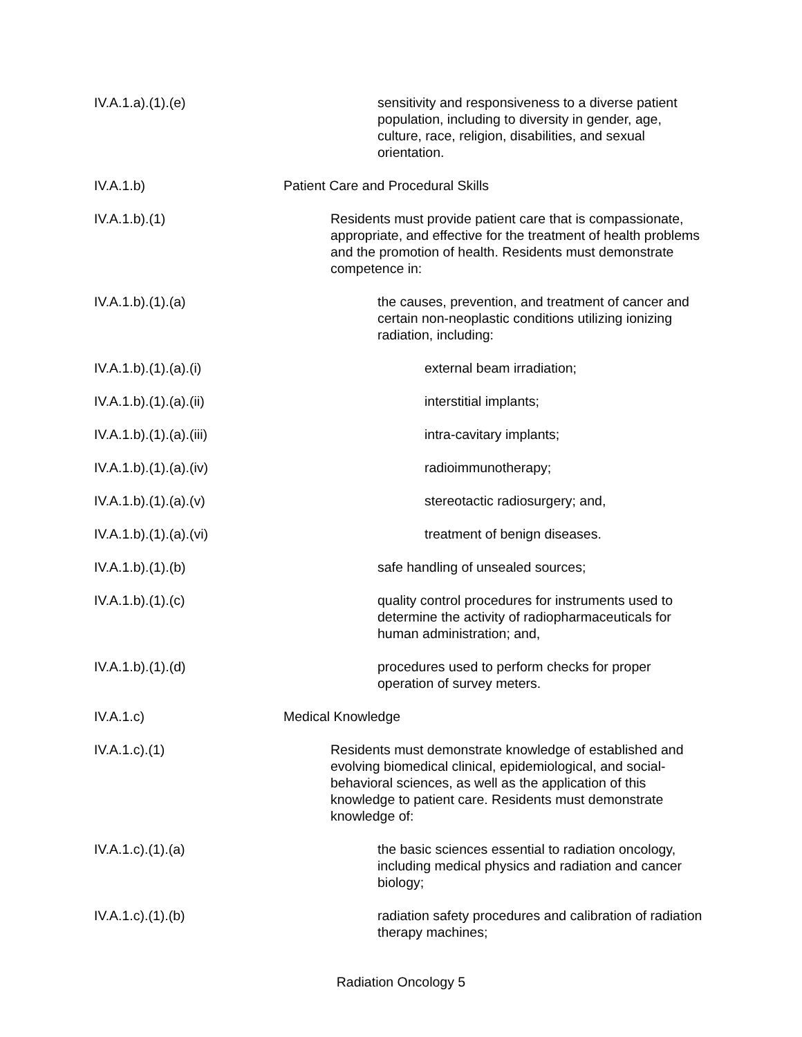IV.A.1.a).(1).(e) sensitivity and responsiveness to a diverse patient population, including to diversity in gender, age, culture, race, religion, disabilities, and sexual orientation.
IV.A.1.b) Patient Care and Procedural Skills
IV.A.1.b).(1) Residents must provide patient care that is compassionate, appropriate, and effective for the treatment of health problems and the promotion of health. Residents must demonstrate competence in:
IV.A.1.b).(1).(a) the causes, prevention, and treatment of cancer and certain non-neoplastic conditions utilizing ionizing radiation, including:
IV.A.1.b).(1).(a).(i) external beam irradiation;
IV.A.1.b).(1).(a).(ii) interstitial implants;
IV.A.1.b).(1).(a).(iii) intra-cavitary implants;
IV.A.1.b).(1).(a).(iv) radioimmunotherapy;
IV.A.1.b).(1).(a).(v) stereotactic radiosurgery; and,
IV.A.1.b).(1).(a).(vi) treatment of benign diseases.
IV.A.1.b).(1).(b) safe handling of unsealed sources;
IV.A.1.b).(1).(c) quality control procedures for instruments used to determine the activity of radiopharmaceuticals for human administration; and,
IV.A.1.b).(1).(d) procedures used to perform checks for proper operation of survey meters.
IV.A.1.c) Medical Knowledge
IV.A.1.c).(1) Residents must demonstrate knowledge of established and evolving biomedical clinical, epidemiological, and social-behavioral sciences, as well as the application of this knowledge to patient care. Residents must demonstrate knowledge of:
IV.A.1.c).(1).(a) the basic sciences essential to radiation oncology, including medical physics and radiation and cancer biology;
IV.A.1.c).(1).(b) radiation safety procedures and calibration of radiation therapy machines;
Radiation Oncology 5